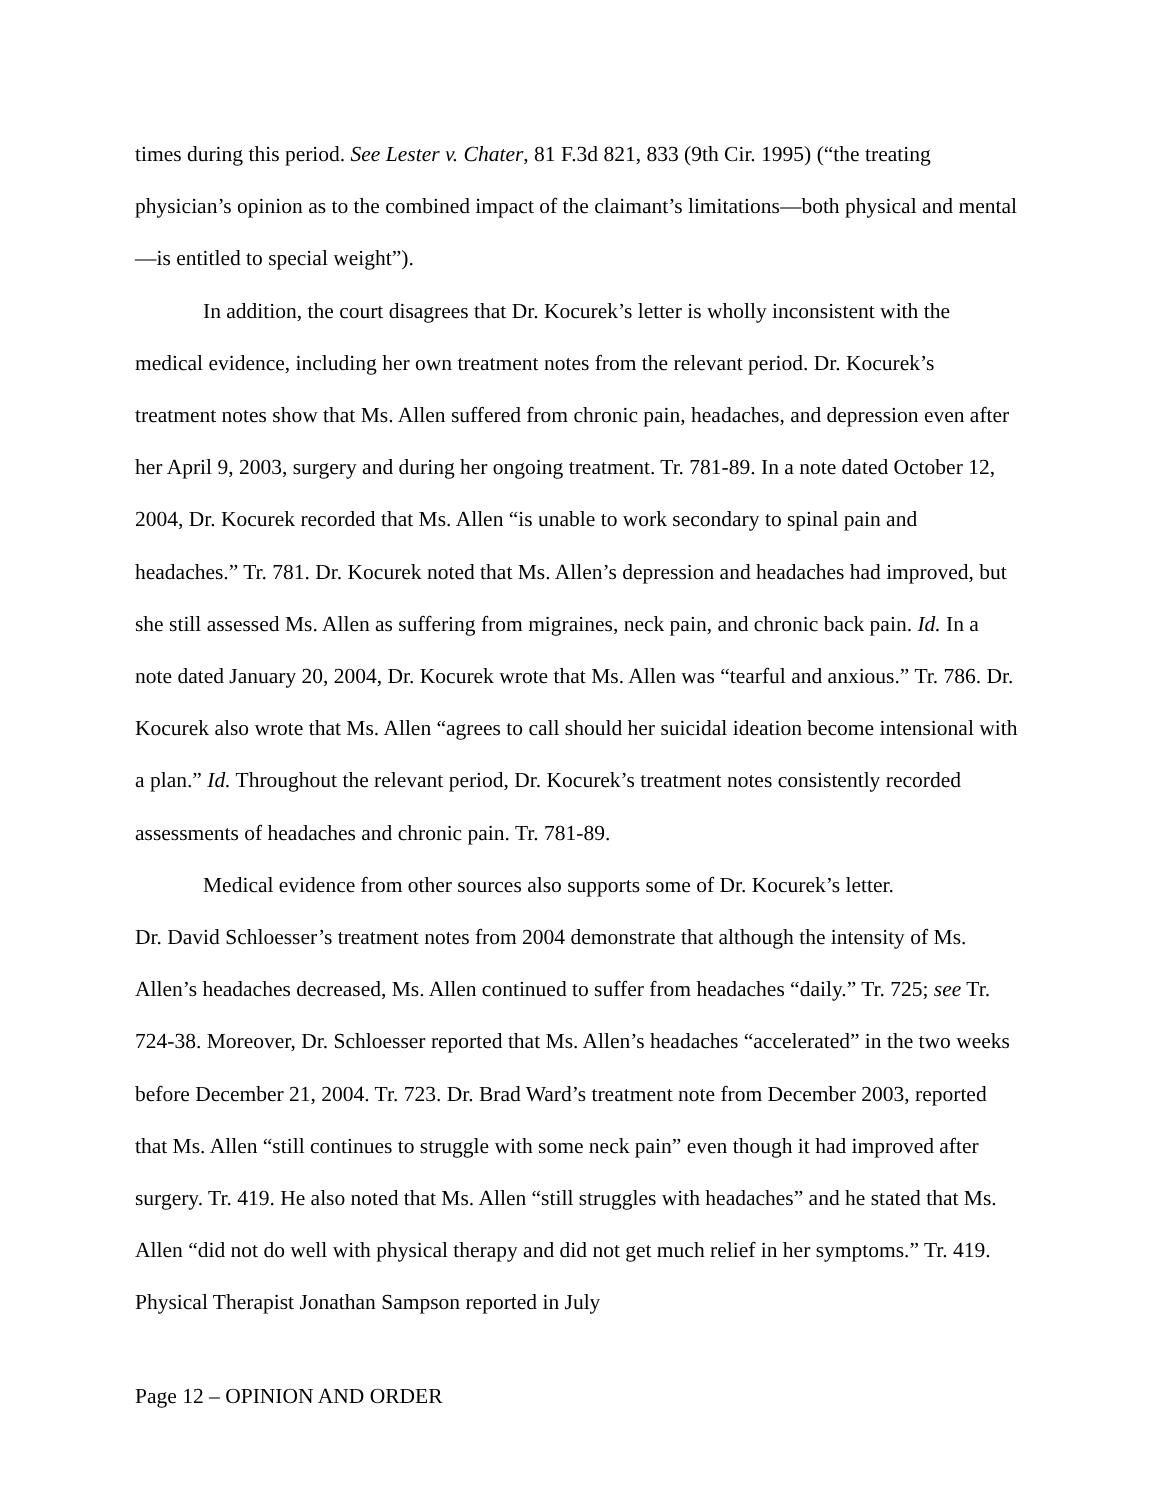times during this period. See Lester v. Chater, 81 F.3d 821, 833 (9th Cir. 1995) (“the treating physician’s opinion as to the combined impact of the claimant’s limitations—both physical and mental—is entitled to special weight”).
In addition, the court disagrees that Dr. Kocurek’s letter is wholly inconsistent with the medical evidence, including her own treatment notes from the relevant period. Dr. Kocurek’s treatment notes show that Ms. Allen suffered from chronic pain, headaches, and depression even after her April 9, 2003, surgery and during her ongoing treatment. Tr. 781-89. In a note dated October 12, 2004, Dr. Kocurek recorded that Ms. Allen “is unable to work secondary to spinal pain and headaches.” Tr. 781. Dr. Kocurek noted that Ms. Allen’s depression and headaches had improved, but she still assessed Ms. Allen as suffering from migraines, neck pain, and chronic back pain. Id. In a note dated January 20, 2004, Dr. Kocurek wrote that Ms. Allen was “tearful and anxious.” Tr. 786. Dr. Kocurek also wrote that Ms. Allen “agrees to call should her suicidal ideation become intensional with a plan.” Id. Throughout the relevant period, Dr. Kocurek’s treatment notes consistently recorded assessments of headaches and chronic pain. Tr. 781-89.
Medical evidence from other sources also supports some of Dr. Kocurek’s letter.
Dr. David Schloesser’s treatment notes from 2004 demonstrate that although the intensity of Ms. Allen’s headaches decreased, Ms. Allen continued to suffer from headaches “daily.” Tr. 725; see Tr. 724-38. Moreover, Dr. Schloesser reported that Ms. Allen’s headaches “accelerated” in the two weeks before December 21, 2004. Tr. 723. Dr. Brad Ward’s treatment note from December 2003, reported that Ms. Allen “still continues to struggle with some neck pain” even though it had improved after surgery. Tr. 419. He also noted that Ms. Allen “still struggles with headaches” and he stated that Ms. Allen “did not do well with physical therapy and did not get much relief in her symptoms.” Tr. 419. Physical Therapist Jonathan Sampson reported in July
Page 12 – OPINION AND ORDER